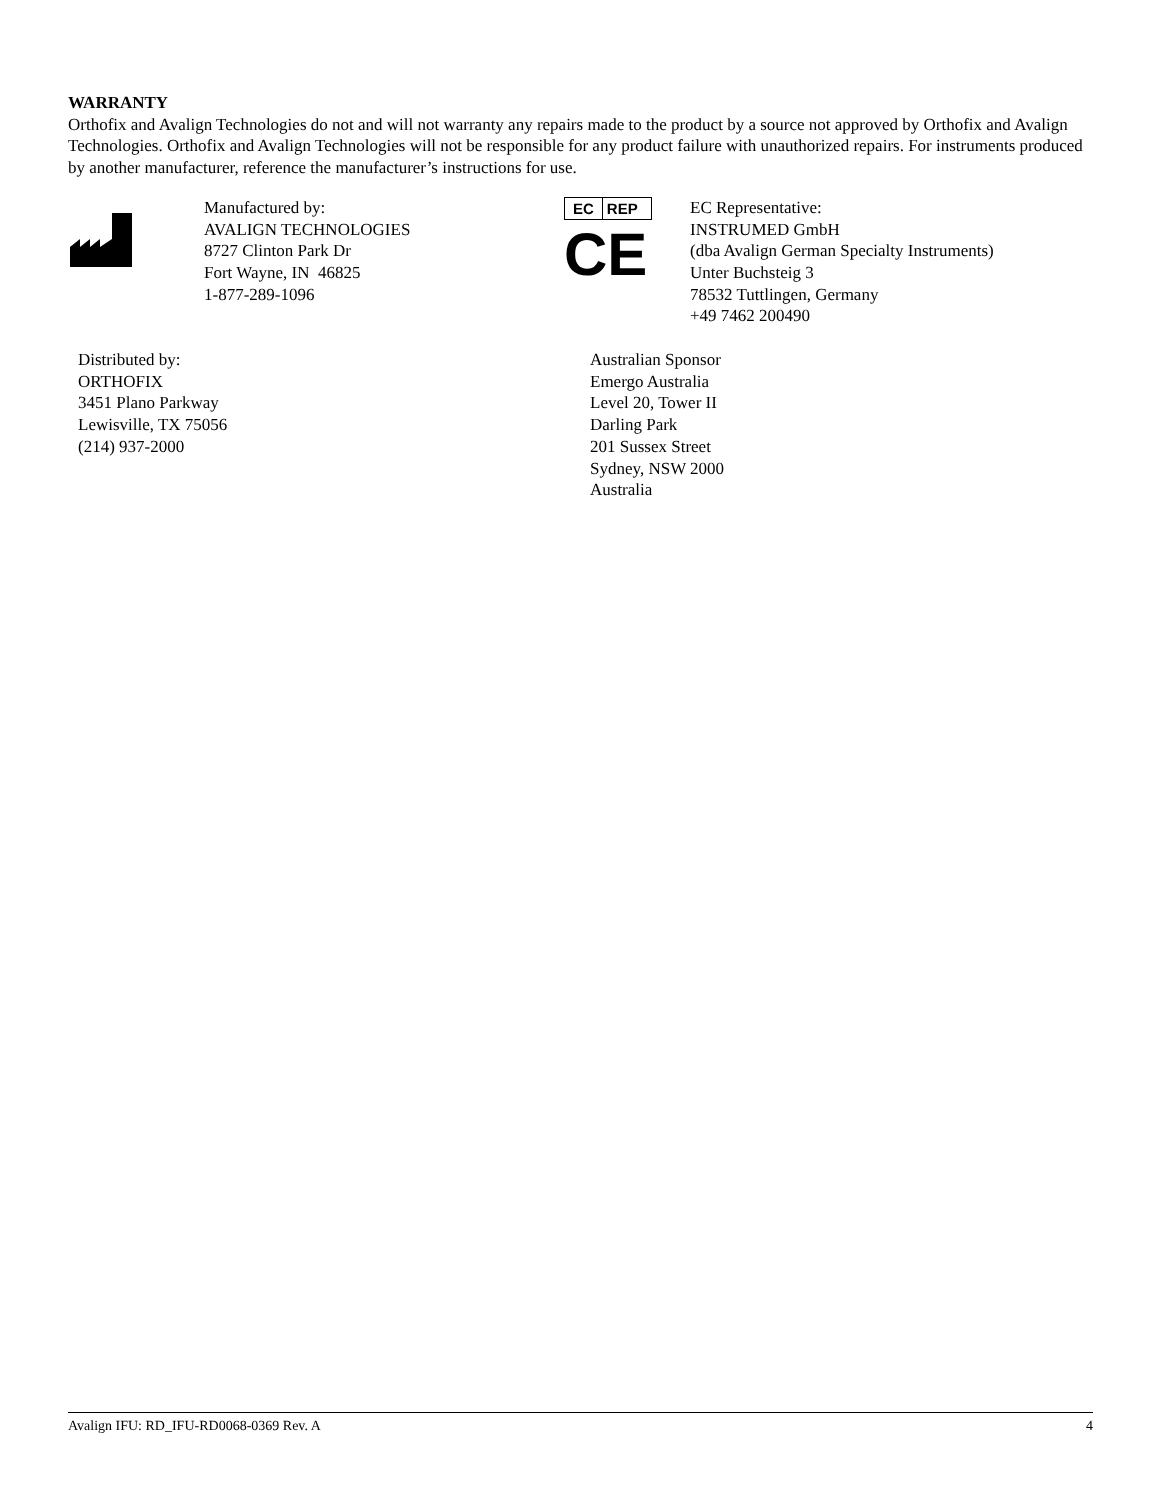WARRANTY
Orthofix and Avalign Technologies do not and will not warranty any repairs made to the product by a source not approved by Orthofix and Avalign Technologies. Orthofix and Avalign Technologies will not be responsible for any product failure with unauthorized repairs. For instruments produced by another manufacturer, reference the manufacturer’s instructions for use.
Manufactured by:
AVALIGN TECHNOLOGIES
8727 Clinton Park Dr
Fort Wayne, IN 46825
1-877-289-1096
EC REP
CE
EC Representative:
INSTRUMED GmbH
(dba Avalign German Specialty Instruments)
Unter Buchsteig 3
78532 Tuttlingen, Germany
+49 7462 200490
Distributed by:
ORTHOFIX
3451 Plano Parkway
Lewisville, TX 75056
(214) 937-2000
Australian Sponsor
Emergo Australia
Level 20, Tower II
Darling Park
201 Sussex Street
Sydney, NSW 2000
Australia
Avalign IFU: RD_IFU-RD0068-0369 Rev. A 4